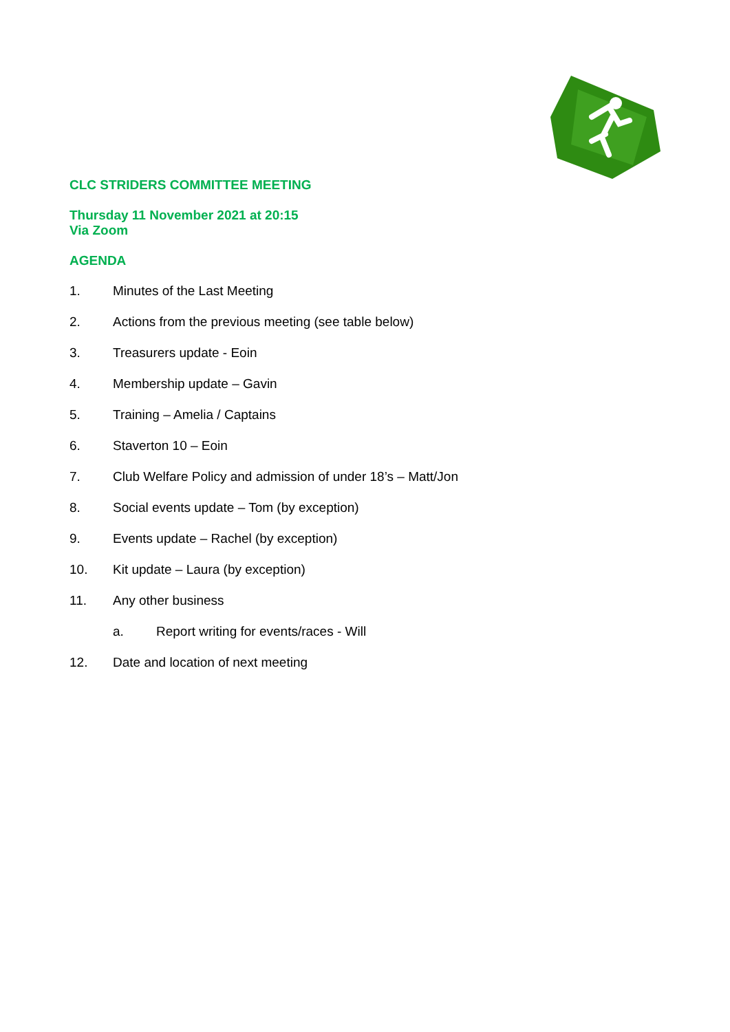CLC STRIDERS COMMITTEE MEETING
Thursday 11 November 2021 at 20:15
Via Zoom
AGENDA
1. Minutes of the Last Meeting
2. Actions from the previous meeting (see table below)
3. Treasurers update - Eoin
4. Membership update – Gavin
5. Training – Amelia / Captains
6. Staverton 10 – Eoin
7. Club Welfare Policy and admission of under 18’s – Matt/Jon
8. Social events update – Tom (by exception)
9. Events update – Rachel (by exception)
10. Kit update – Laura (by exception)
11. Any other business
a. Report writing for events/races - Will
12. Date and location of next meeting